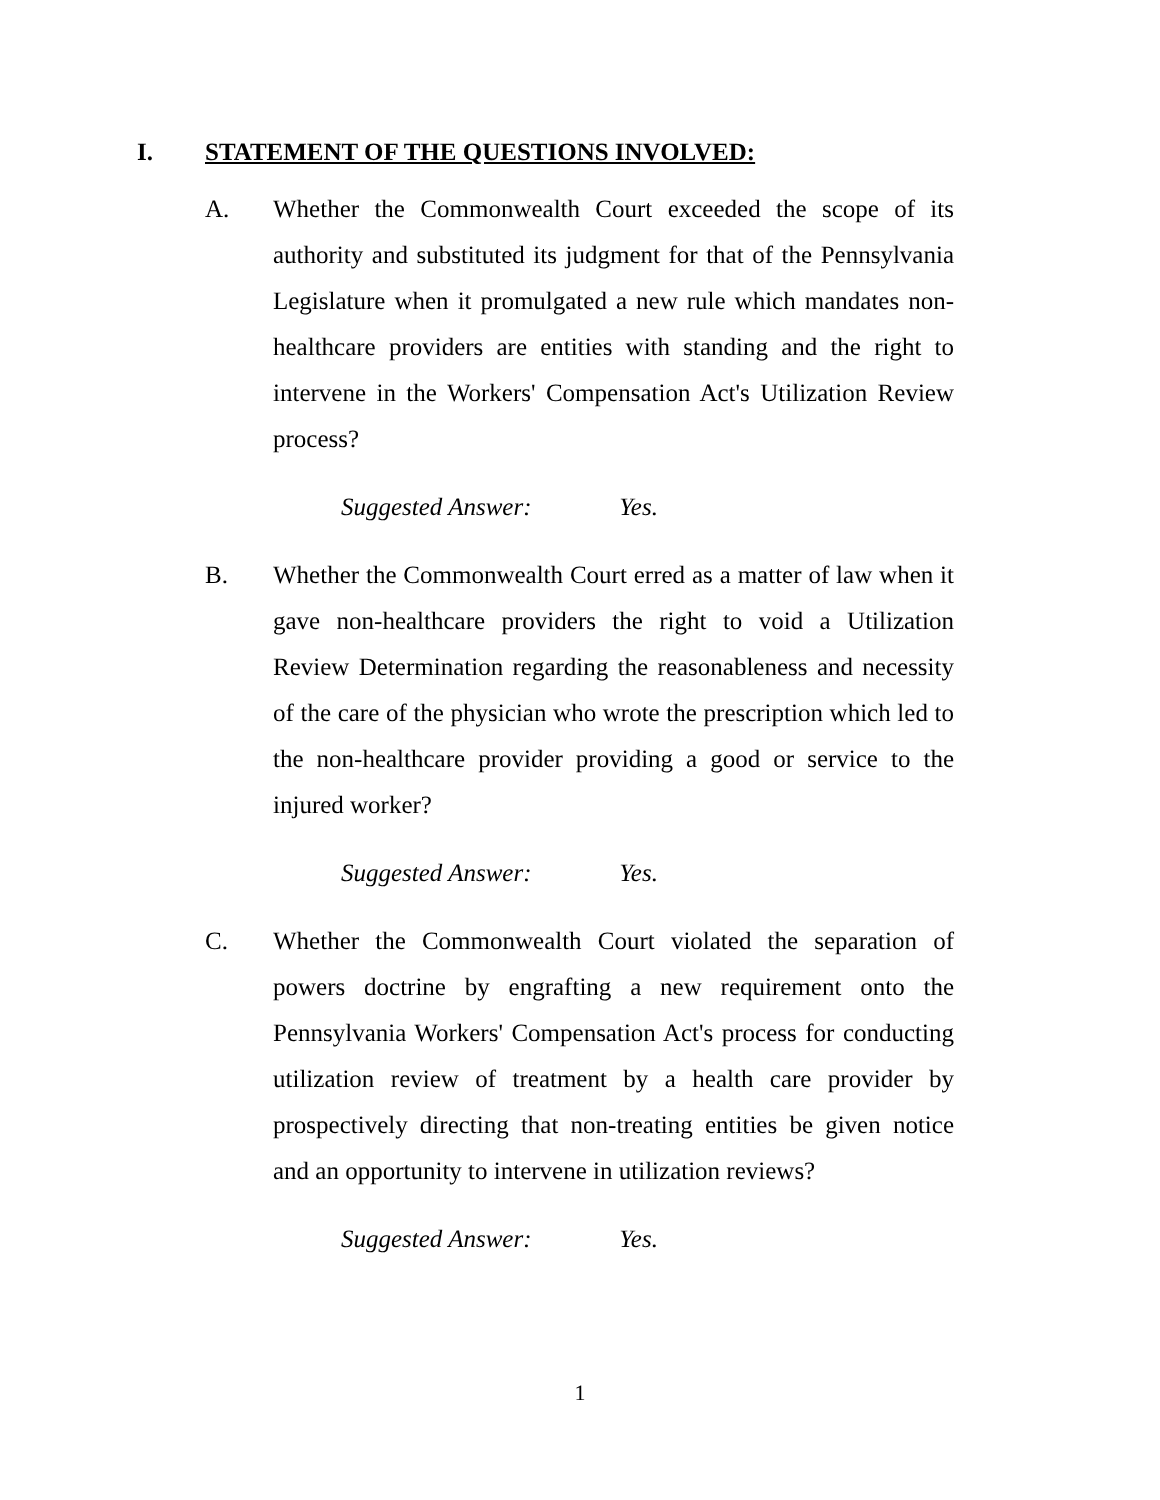I. STATEMENT OF THE QUESTIONS INVOLVED:
A. Whether the Commonwealth Court exceeded the scope of its authority and substituted its judgment for that of the Pennsylvania Legislature when it promulgated a new rule which mandates non-healthcare providers are entities with standing and the right to intervene in the Workers' Compensation Act's Utilization Review process?
Suggested Answer: Yes.
B. Whether the Commonwealth Court erred as a matter of law when it gave non-healthcare providers the right to void a Utilization Review Determination regarding the reasonableness and necessity of the care of the physician who wrote the prescription which led to the non-healthcare provider providing a good or service to the injured worker?
Suggested Answer: Yes.
C. Whether the Commonwealth Court violated the separation of powers doctrine by engrafting a new requirement onto the Pennsylvania Workers' Compensation Act's process for conducting utilization review of treatment by a health care provider by prospectively directing that non-treating entities be given notice and an opportunity to intervene in utilization reviews?
Suggested Answer: Yes.
1